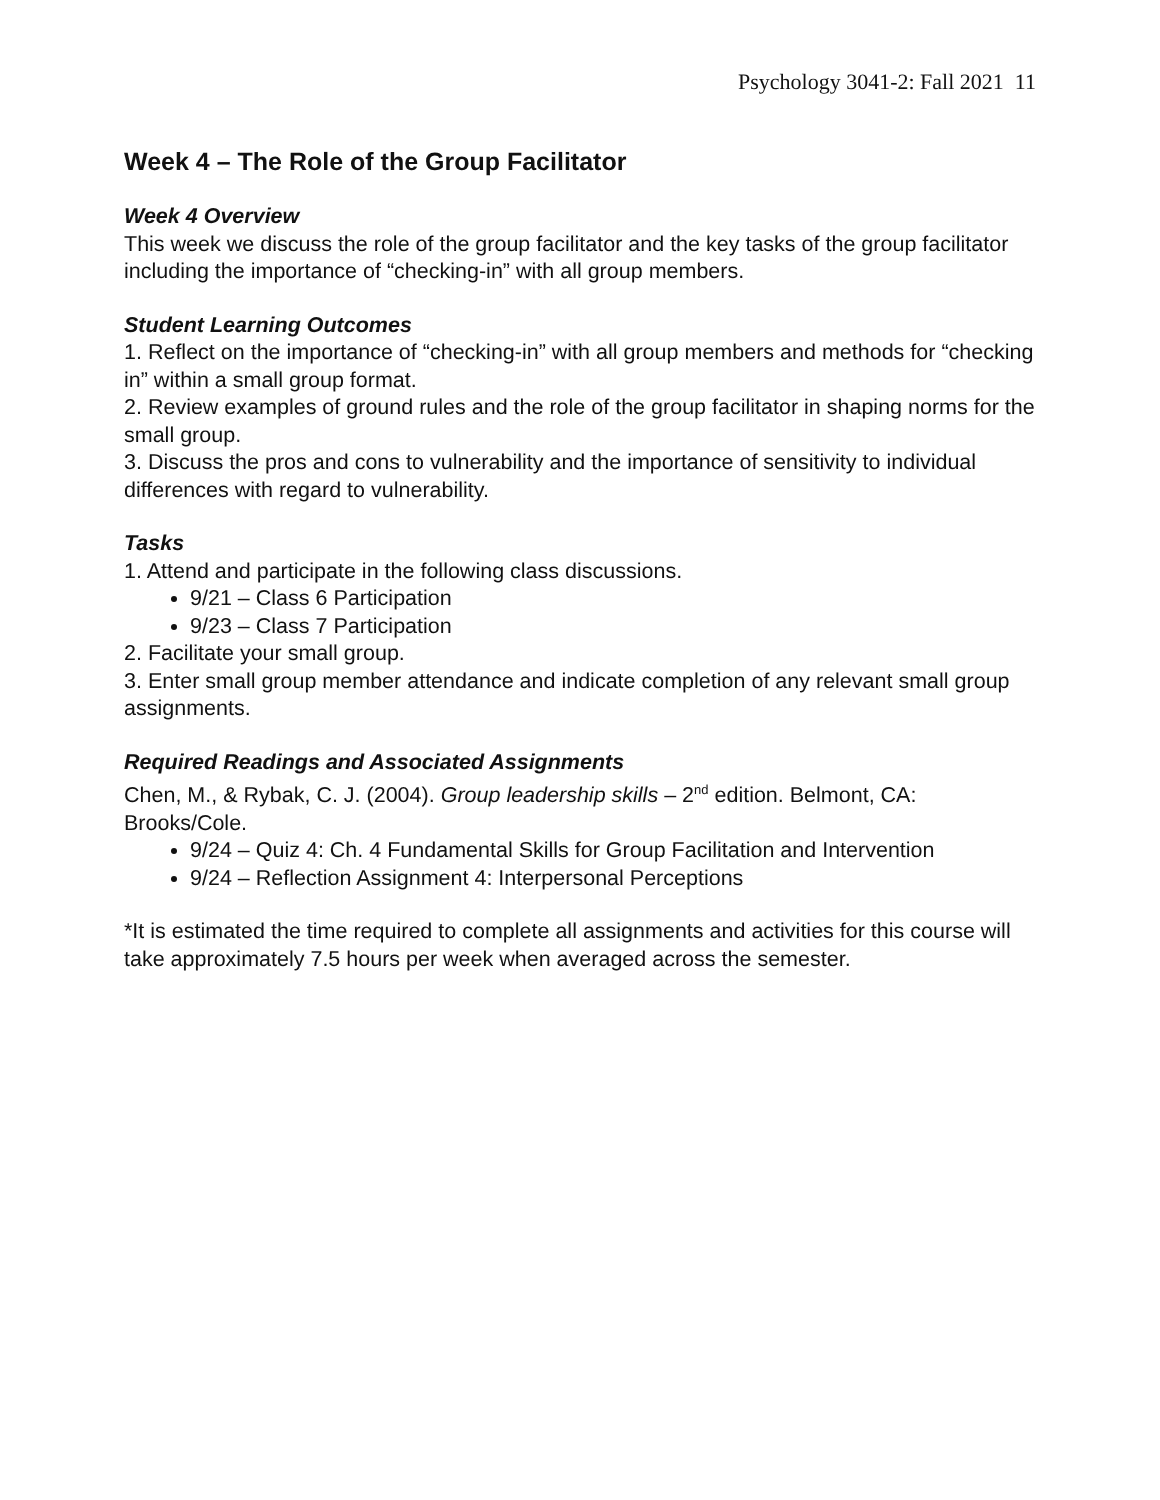Psychology 3041-2: Fall 2021 11
Week 4 – The Role of the Group Facilitator
Week 4 Overview
This week we discuss the role of the group facilitator and the key tasks of the group facilitator including the importance of “checking-in” with all group members.
Student Learning Outcomes
1. Reflect on the importance of “checking-in” with all group members and methods for “checking in” within a small group format.
2. Review examples of ground rules and the role of the group facilitator in shaping norms for the small group.
3. Discuss the pros and cons to vulnerability and the importance of sensitivity to individual differences with regard to vulnerability.
Tasks
1. Attend and participate in the following class discussions.
9/21 – Class 6 Participation
9/23 – Class 7 Participation
2. Facilitate your small group.
3. Enter small group member attendance and indicate completion of any relevant small group assignments.
Required Readings and Associated Assignments
Chen, M., & Rybak, C. J. (2004). Group leadership skills – 2<sup>nd</sup> edition. Belmont, CA: Brooks/Cole.
9/24 – Quiz 4: Ch. 4 Fundamental Skills for Group Facilitation and Intervention
9/24 – Reflection Assignment 4: Interpersonal Perceptions
*It is estimated the time required to complete all assignments and activities for this course will take approximately 7.5 hours per week when averaged across the semester.